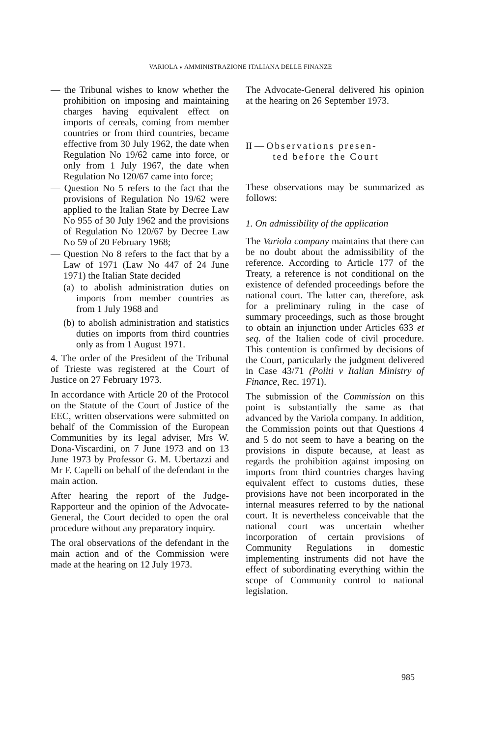VARIOLA v AMMINISTRAZIONE ITALIANA DELLE FINANZE
— the Tribunal wishes to know whether the prohibition on imposing and maintaining charges having equivalent effect on imports of cereals, coming from member countries or from third countries, became effective from 30 July 1962, the date when Regulation No 19/62 came into force, or only from 1 July 1967, the date when Regulation No 120/67 came into force;
— Question No 5 refers to the fact that the provisions of Regulation No 19/62 were applied to the Italian State by Decree Law No 955 of 30 July 1962 and the provisions of Regulation No 120/67 by Decree Law No 59 of 20 February 1968;
— Question No 8 refers to the fact that by a Law of 1971 (Law No 447 of 24 June 1971) the Italian State decided
(a) to abolish administration duties on imports from member countries as from 1 July 1968 and
(b) to abolish administration and statistics duties on imports from third countries only as from 1 August 1971.
4. The order of the President of the Tribunal of Trieste was registered at the Court of Justice on 27 February 1973.
In accordance with Article 20 of the Protocol on the Statute of the Court of Justice of the EEC, written observations were submitted on behalf of the Commission of the European Communities by its legal adviser, Mrs W. Dona-Viscardini, on 7 June 1973 and on 13 June 1973 by Professor G. M. Ubertazzi and Mr F. Capelli on behalf of the defendant in the main action.
After hearing the report of the Judge-Rapporteur and the opinion of the Advocate-General, the Court decided to open the oral procedure without any preparatory inquiry.
The oral observations of the defendant in the main action and of the Commission were made at the hearing on 12 July 1973.
The Advocate-General delivered his opinion at the hearing on 26 September 1973.
II — Observations presen-
ted before the Court
These observations may be summarized as follows:
1. On admissibility of the application
The Variola company maintains that there can be no doubt about the admissibility of the reference. According to Article 177 of the Treaty, a reference is not conditional on the existence of defended proceedings before the national court. The latter can, therefore, ask for a preliminary ruling in the case of summary proceedings, such as those brought to obtain an injunction under Articles 633 et seq. of the Italien code of civil procedure. This contention is confirmed by decisions of the Court, particularly the judgment delivered in Case 43/71 (Politi v Italian Ministry of Finance, Rec. 1971).
The submission of the Commission on this point is substantially the same as that advanced by the Variola company. In addition, the Commission points out that Questions 4 and 5 do not seem to have a bearing on the provisions in dispute because, at least as regards the prohibition against imposing on imports from third countries charges having equivalent effect to customs duties, these provisions have not been incorporated in the internal measures referred to by the national court. It is nevertheless conceivable that the national court was uncertain whether incorporation of certain provisions of Community Regulations in domestic implementing instruments did not have the effect of subordinating everything within the scope of Community control to national legislation.
985